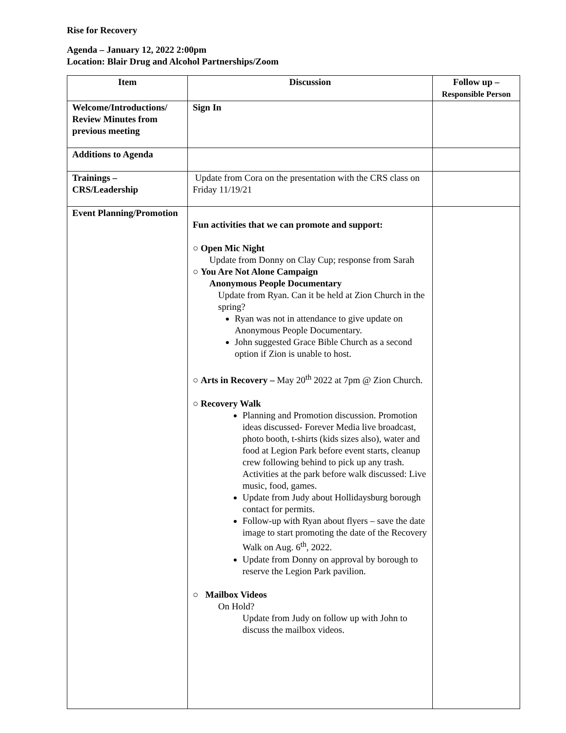Rise for Recovery
Agenda – January 12, 2022 2:00pm
Location: Blair Drug and Alcohol Partnerships/Zoom
| Item | Discussion | Follow up – Responsible Person |
| --- | --- | --- |
| Welcome/Introductions/ Review Minutes from previous meeting | Sign In | |
| Additions to Agenda | | |
| Trainings – CRS/Leadership | Update from Cora on the presentation with the CRS class on Friday 11/19/21 | |
| Event Planning/Promotion | Fun activities that we can promote and support: ○ Open Mic Night Update from Donny on Clay Cup; response from Sarah ○ You Are Not Alone Campaign Anonymous People Documentary Update from Ryan. Can it be held at Zion Church in the spring? Ryan was not in attendance to give update on Anonymous People Documentary. John suggested Grace Bible Church as a second option if Zion is unable to host. ○ Arts in Recovery – May 20<sup>th</sup> 2022 at 7pm @ Zion Church. ○ Recovery Walk Planning and Promotion discussion. Promotion ideas discussed- Forever Media live broadcast, photo booth, t-shirts (kids sizes also), water and food at Legion Park before event starts, cleanup crew following behind to pick up any trash. Activities at the park before walk discussed: Live music, food, games. Update from Judy about Hollidaysburg borough contact for permits. Follow-up with Ryan about flyers – save the date image to start promoting the date of the Recovery Walk on Aug. 6<sup>th</sup>, 2022. Update from Donny on approval by borough to reserve the Legion Park pavilion. ○ Mailbox Videos On Hold? Update from Judy on follow up with John to discuss the mailbox videos. | |